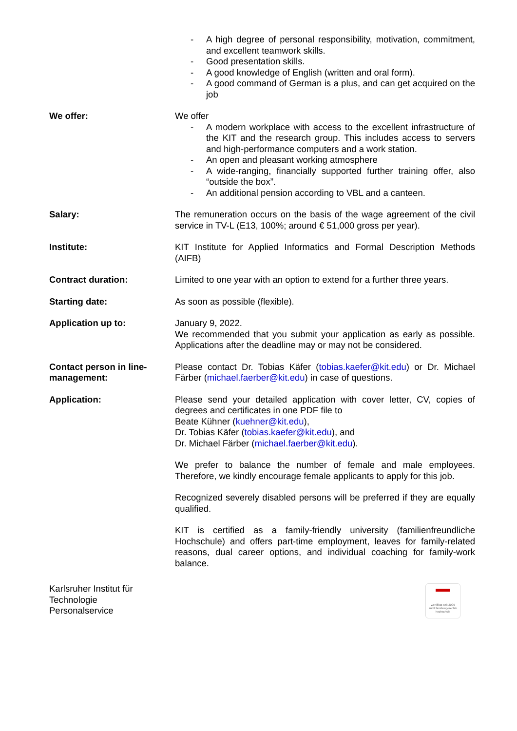- A high degree of personal responsibility, motivation, commitment, and excellent teamwork skills.
- Good presentation skills.
- A good knowledge of English (written and oral form).
- A good command of German is a plus, and can get acquired on the job
We offer: We offer
- A modern workplace with access to the excellent infrastructure of the KIT and the research group. This includes access to servers and high-performance computers and a work station.
- An open and pleasant working atmosphere
- A wide-ranging, financially supported further training offer, also “outside the box”.
- An additional pension according to VBL and a canteen.
Salary: The remuneration occurs on the basis of the wage agreement of the civil service in TV-L (E13, 100%; around € 51,000 gross per year).
Institute: KIT Institute for Applied Informatics and Formal Description Methods (AIFB)
Contract duration: Limited to one year with an option to extend for a further three years.
Starting date: As soon as possible (flexible).
Application up to: January 9, 2022.
We recommended that you submit your application as early as possible. Applications after the deadline may or may not be considered.
Contact person in line-management:
Please contact Dr. Tobias Käfer (tobias.kaefer@kit.edu) or Dr. Michael Färber (michael.faerber@kit.edu) in case of questions.
Application: Please send your detailed application with cover letter, CV, copies of degrees and certificates in one PDF file to
Beate Kühner (kuehner@kit.edu),
Dr. Tobias Käfer (tobias.kaefer@kit.edu), and
Dr. Michael Färber (michael.faerber@kit.edu).
We prefer to balance the number of female and male employees. Therefore, we kindly encourage female applicants to apply for this job.
Recognized severely disabled persons will be preferred if they are equally qualified.
KIT is certified as a family-friendly university (familienfreundliche Hochschule) and offers part-time employment, leaves for family-related reasons, dual career options, and individual coaching for family-work balance.
Karlsruher Institut für
Technologie
Personalservice
Zertifikat seit 2009
audit familiengerechte hochschule